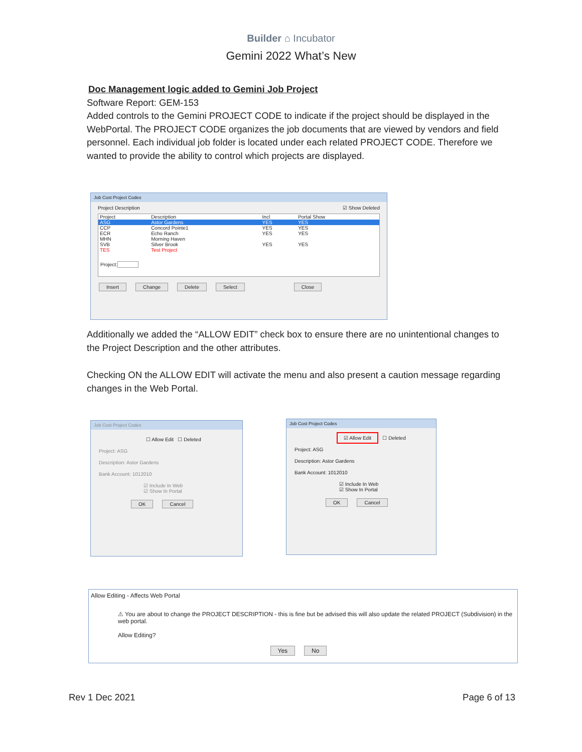Builder ⌂ Incubator
Gemini 2022 What’s New
Doc Management logic added to Gemini Job Project
Software Report: GEM-153
Added controls to the Gemini PROJECT CODE to indicate if the project should be displayed in the WebPortal. The PROJECT CODE organizes the job documents that are viewed by vendors and field personnel. Each individual job folder is located under each related PROJECT CODE. Therefore we wanted to provide the ability to control which projects are displayed.
Additionally we added the “ALLOW EDIT” check box to ensure there are no unintentional changes to the Project Description and the other attributes.
Checking ON the ALLOW EDIT will activate the menu and also present a caution message regarding changes in the Web Portal.
Job Cost Project Codes
Project Description ☑ Show Deleted
| Project | Description | Incl | Portal Show |
| --- | --- | --- | --- |
| ASG | Astor Gardens | YES | YES |
| CCP | Concord Pointe1 | YES | YES |
| ECR | Echo Ranch | YES | YES |
| MHN | Morning Haven | | |
| SVB | Silver Brook | YES | YES |
| TES | Test Project | | |
Project:
Insert Change Delete Select Close
Job Cost Project Codes
☐ Allow Edit ☐ Deleted
Project: ASG
Description: Astor Gardens
Bank Account: 1012010
☑ Include In Web
☑ Show In Portal
OK Cancel
Job Cost Project Codes
☑ Allow Edit ☐ Deleted
Project: ASG
Description: Astor Gardens
Bank Account: 1012010
☑ Include In Web
☑ Show In Portal
OK Cancel
Allow Editing - Affects Web Portal
⚠ You are about to change the PROJECT DESCRIPTION - this is fine but be advised this will also update the related PROJECT (Subdivision) in the web portal.
Allow Editing?
Yes No
Rev 1 Dec 2021 Page 6 of 13